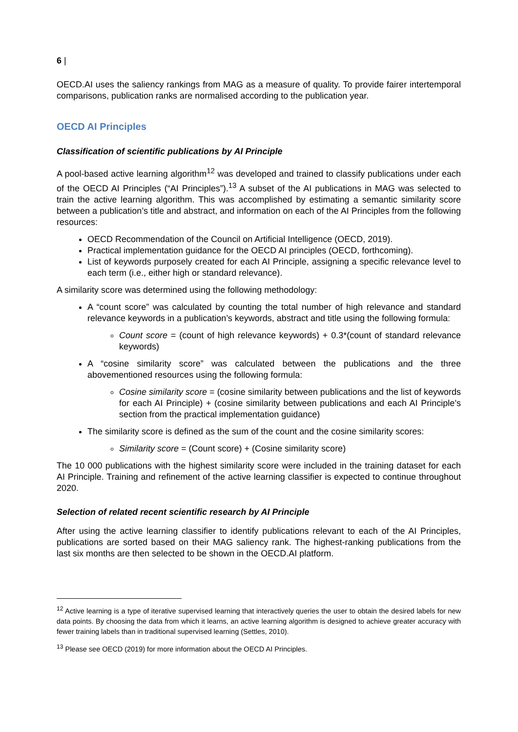6 |
OECD.AI uses the saliency rankings from MAG as a measure of quality. To provide fairer intertemporal comparisons, publication ranks are normalised according to the publication year.
OECD AI Principles
Classification of scientific publications by AI Principle
A pool-based active learning algorithm<sup>12</sup> was developed and trained to classify publications under each of the OECD AI Principles (“AI Principles”).<sup>13</sup> A subset of the AI publications in MAG was selected to train the active learning algorithm. This was accomplished by estimating a semantic similarity score between a publication’s title and abstract, and information on each of the AI Principles from the following resources:
OECD Recommendation of the Council on Artificial Intelligence (OECD, 2019).
Practical implementation guidance for the OECD AI principles (OECD, forthcoming).
List of keywords purposely created for each AI Principle, assigning a specific relevance level to each term (i.e., either high or standard relevance).
A similarity score was determined using the following methodology:
A “count score” was calculated by counting the total number of high relevance and standard relevance keywords in a publication’s keywords, abstract and title using the following formula:
Count score = (count of high relevance keywords) + 0.3*(count of standard relevance keywords)
A “cosine similarity score” was calculated between the publications and the three abovementioned resources using the following formula:
Cosine similarity score = (cosine similarity between publications and the list of keywords for each AI Principle) + (cosine similarity between publications and each AI Principle’s section from the practical implementation guidance)
The similarity score is defined as the sum of the count and the cosine similarity scores:
Similarity score = (Count score) + (Cosine similarity score)
The 10 000 publications with the highest similarity score were included in the training dataset for each AI Principle. Training and refinement of the active learning classifier is expected to continue throughout 2020.
Selection of related recent scientific research by AI Principle
After using the active learning classifier to identify publications relevant to each of the AI Principles, publications are sorted based on their MAG saliency rank. The highest-ranking publications from the last six months are then selected to be shown in the OECD.AI platform.
<sup>12</sup> Active learning is a type of iterative supervised learning that interactively queries the user to obtain the desired labels for new data points. By choosing the data from which it learns, an active learning algorithm is designed to achieve greater accuracy with fewer training labels than in traditional supervised learning (Settles, 2010).
<sup>13</sup> Please see OECD (2019) for more information about the OECD AI Principles.